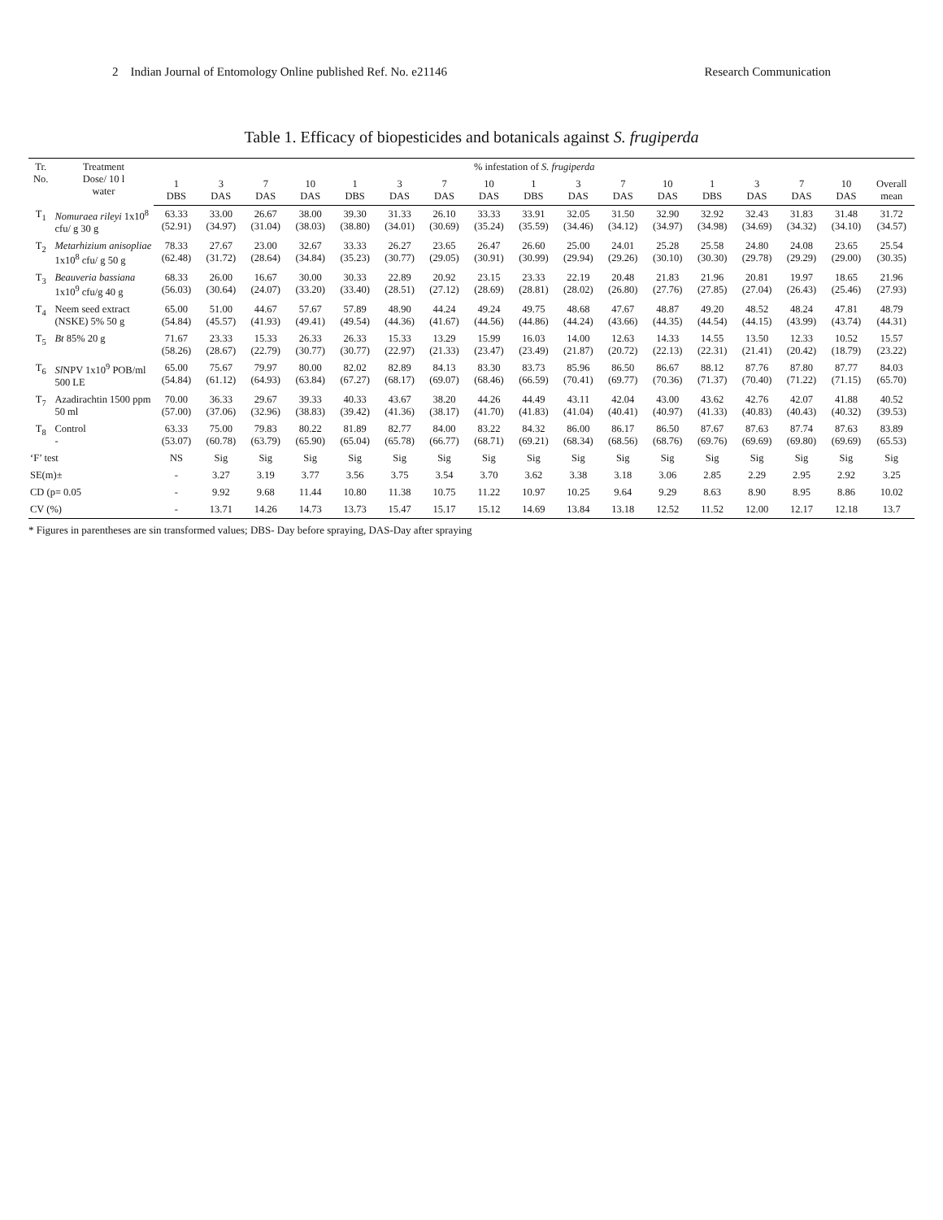2 Indian Journal of Entomology Online published Ref. No. e21146 Research Communication
Table 1. Efficacy of biopesticides and botanicals against S. frugiperda
| Tr. No. | Treatment Dose/ 10 l water | % infestation of S. frugiperda | | | | | | | | | | | | | | | | |
| --- | --- | --- | --- | --- | --- | --- | --- | --- | --- | --- | --- | --- | --- | --- | --- | --- | --- | --- |
| | | 1 DBS | 3 DAS | 7 DAS | 10 DAS | 1 DBS | 3 DAS | 7 DAS | 10 DAS | 1 DBS | 3 DAS | 7 DAS | 10 DAS | 1 DBS | 3 DAS | 7 DAS | 10 DAS | Overall mean |
| T<sub>1</sub> | Nomuraea rileyi 1x10<sup>8</sup> cfu/ g 30 g | 63.33 (52.91) | 33.00 (34.97) | 26.67 (31.04) | 38.00 (38.03) | 39.30 (38.80) | 31.33 (34.01) | 26.10 (30.69) | 33.33 (35.24) | 33.91 (35.59) | 32.05 (34.46) | 31.50 (34.12) | 32.90 (34.97) | 32.92 (34.98) | 32.43 (34.69) | 31.83 (34.32) | 31.48 (34.10) | 31.72 (34.57) |
| T<sub>2</sub> | Metarhizium anisopliae 1x10<sup>8</sup> cfu/ g 50 g | 78.33 (62.48) | 27.67 (31.72) | 23.00 (28.64) | 32.67 (34.84) | 33.33 (35.23) | 26.27 (30.77) | 23.65 (29.05) | 26.47 (30.91) | 26.60 (30.99) | 25.00 (29.94) | 24.01 (29.26) | 25.28 (30.10) | 25.58 (30.30) | 24.80 (29.78) | 24.08 (29.29) | 23.65 (29.00) | 25.54 (30.35) |
| T<sub>3</sub> | Beauveria bassiana 1x10<sup>9</sup> cfu/g 40 g | 68.33 (56.03) | 26.00 (30.64) | 16.67 (24.07) | 30.00 (33.20) | 30.33 (33.40) | 22.89 (28.51) | 20.92 (27.12) | 23.15 (28.69) | 23.33 (28.81) | 22.19 (28.02) | 20.48 (26.80) | 21.83 (27.76) | 21.96 (27.85) | 20.81 (27.04) | 19.97 (26.43) | 18.65 (25.46) | 21.96 (27.93) |
| T<sub>4</sub> | Neem seed extract (NSKE) 5% 50 g | 65.00 (54.84) | 51.00 (45.57) | 44.67 (41.93) | 57.67 (49.41) | 57.89 (49.54) | 48.90 (44.36) | 44.24 (41.67) | 49.24 (44.56) | 49.75 (44.86) | 48.68 (44.24) | 47.67 (43.66) | 48.87 (44.35) | 49.20 (44.54) | 48.52 (44.15) | 48.24 (43.99) | 47.81 (43.74) | 48.79 (44.31) |
| T<sub>5</sub> | Bt 85% 20 g | 71.67 (58.26) | 23.33 (28.67) | 15.33 (22.79) | 26.33 (30.77) | 26.33 (30.77) | 15.33 (22.97) | 13.29 (21.33) | 15.99 (23.47) | 16.03 (23.49) | 14.00 (21.87) | 12.63 (20.72) | 14.33 (22.13) | 14.55 (22.31) | 13.50 (21.41) | 12.33 (20.42) | 10.52 (18.79) | 15.57 (23.22) |
| T<sub>6</sub> | Sl NPV 1x10<sup>9</sup> POB/ml 500 LE | 65.00 (54.84) | 75.67 (61.12) | 79.97 (64.93) | 80.00 (63.84) | 82.02 (67.27) | 82.89 (68.17) | 84.13 (69.07) | 83.30 (68.46) | 83.73 (66.59) | 85.96 (70.41) | 86.50 (69.77) | 86.67 (70.36) | 88.12 (71.37) | 87.76 (70.40) | 87.80 (71.22) | 87.77 (71.15) | 84.03 (65.70) |
| T<sub>7</sub> | Azadirachtin 1500 ppm 50 ml | 70.00 (57.00) | 36.33 (37.06) | 29.67 (32.96) | 39.33 (38.83) | 40.33 (39.42) | 43.67 (41.36) | 38.20 (38.17) | 44.26 (41.70) | 44.49 (41.83) | 43.11 (41.04) | 42.04 (40.41) | 43.00 (40.97) | 43.62 (41.33) | 42.76 (40.83) | 42.07 (40.43) | 41.88 (40.32) | 40.52 (39.53) |
| T<sub>8</sub> | Control - | 63.33 (53.07) | 75.00 (60.78) | 79.83 (63.79) | 80.22 (65.90) | 81.89 (65.04) | 82.77 (65.78) | 84.00 (66.77) | 83.22 (68.71) | 84.32 (69.21) | 86.00 (68.34) | 86.17 (68.56) | 86.50 (68.76) | 87.67 (69.76) | 87.63 (69.69) | 87.74 (69.80) | 87.63 (69.69) | 83.89 (65.53) |
| ‘F’ test | | NS | Sig | Sig | Sig | Sig | Sig | Sig | Sig | Sig | Sig | Sig | Sig | Sig | Sig | Sig | Sig | Sig |
| SE(m)± | | - | 3.27 | 3.19 | 3.77 | 3.56 | 3.75 | 3.54 | 3.70 | 3.62 | 3.38 | 3.18 | 3.06 | 2.85 | 2.29 | 2.95 | 2.92 | 3.25 |
| CD (p= 0.05 | | - | 9.92 | 9.68 | 11.44 | 10.80 | 11.38 | 10.75 | 11.22 | 10.97 | 10.25 | 9.64 | 9.29 | 8.63 | 8.90 | 8.95 | 8.86 | 10.02 |
| CV (%) | | - | 13.71 | 14.26 | 14.73 | 13.73 | 15.47 | 15.17 | 15.12 | 14.69 | 13.84 | 13.18 | 12.52 | 11.52 | 12.00 | 12.17 | 12.18 | 13.7 |
* Figures in parentheses are sin transformed values; DBS- Day before spraying, DAS-Day after spraying